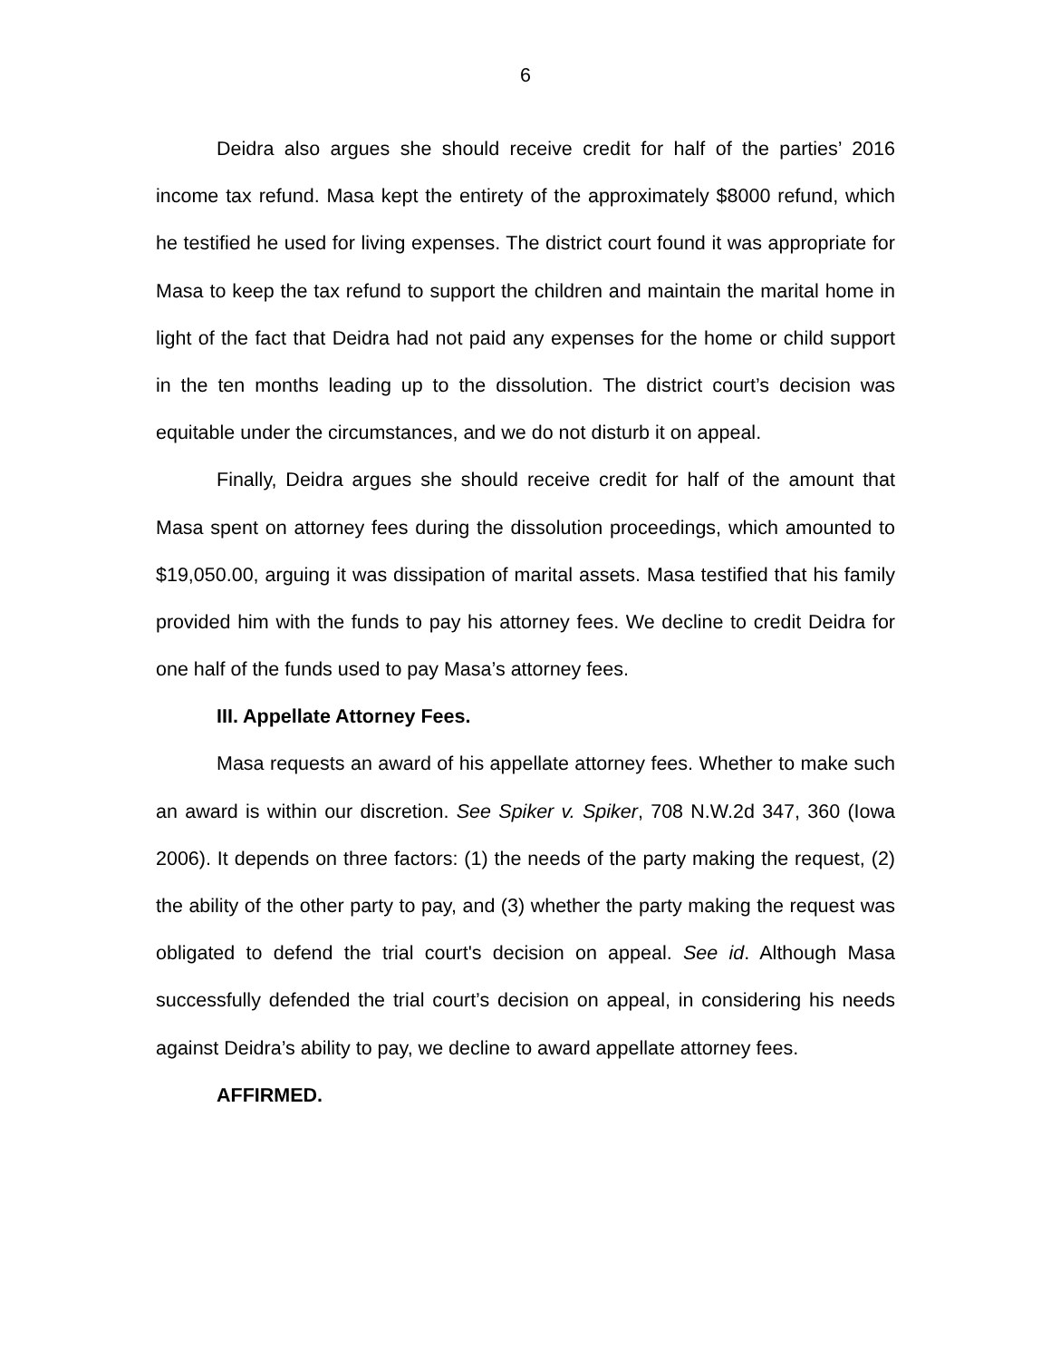6
Deidra also argues she should receive credit for half of the parties’ 2016 income tax refund. Masa kept the entirety of the approximately $8000 refund, which he testified he used for living expenses. The district court found it was appropriate for Masa to keep the tax refund to support the children and maintain the marital home in light of the fact that Deidra had not paid any expenses for the home or child support in the ten months leading up to the dissolution. The district court’s decision was equitable under the circumstances, and we do not disturb it on appeal.
Finally, Deidra argues she should receive credit for half of the amount that Masa spent on attorney fees during the dissolution proceedings, which amounted to $19,050.00, arguing it was dissipation of marital assets. Masa testified that his family provided him with the funds to pay his attorney fees. We decline to credit Deidra for one half of the funds used to pay Masa’s attorney fees.
III. Appellate Attorney Fees.
Masa requests an award of his appellate attorney fees. Whether to make such an award is within our discretion. See Spiker v. Spiker, 708 N.W.2d 347, 360 (Iowa 2006). It depends on three factors: (1) the needs of the party making the request, (2) the ability of the other party to pay, and (3) whether the party making the request was obligated to defend the trial court's decision on appeal. See id. Although Masa successfully defended the trial court’s decision on appeal, in considering his needs against Deidra’s ability to pay, we decline to award appellate attorney fees.
AFFIRMED.